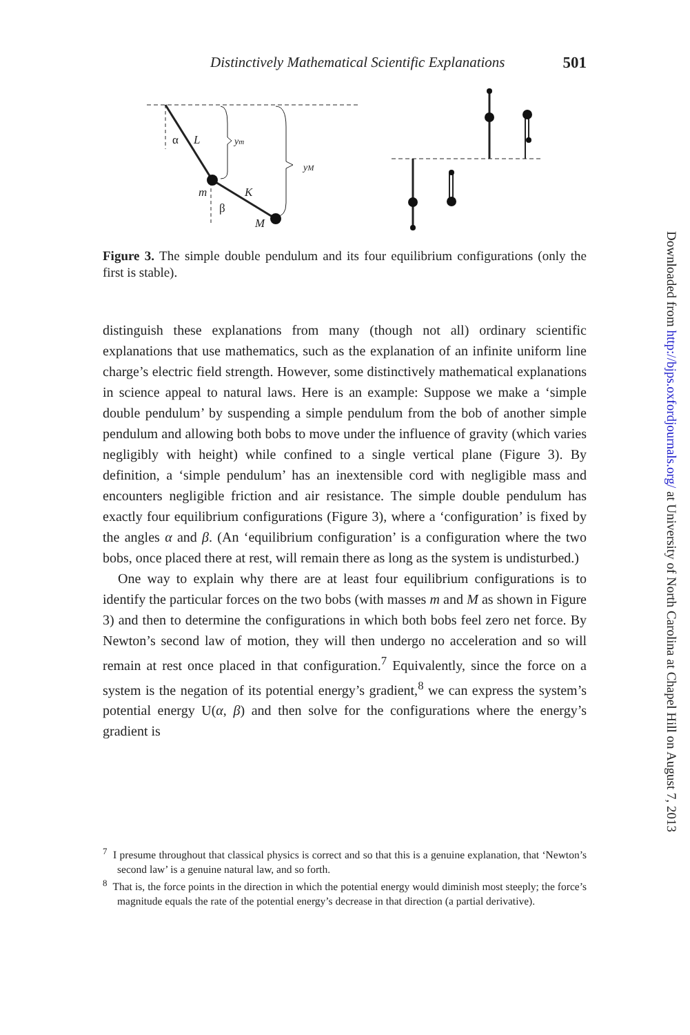Distinctively Mathematical Scientific Explanations 501
α
L
ym
yM
m
K
β
M
Figure 3. The simple double pendulum and its four equilibrium configurations (only the first is stable).
distinguish these explanations from many (though not all) ordinary scientific explanations that use mathematics, such as the explanation of an infinite uniform line charge’s electric field strength. However, some distinctively mathematical explanations in science appeal to natural laws. Here is an example: Suppose we make a ‘simple double pendulum’ by suspending a simple pendulum from the bob of another simple pendulum and allowing both bobs to move under the influence of gravity (which varies negligibly with height) while confined to a single vertical plane (Figure 3). By definition, a ‘simple pendulum’ has an inextensible cord with negligible mass and encounters negligible friction and air resistance. The simple double pendulum has exactly four equilibrium configurations (Figure 3), where a ‘configuration’ is fixed by the angles α and β. (An ‘equilibrium configuration’ is a configuration where the two bobs, once placed there at rest, will remain there as long as the system is undisturbed.)
One way to explain why there are at least four equilibrium configurations is to identify the particular forces on the two bobs (with masses m and M as shown in Figure 3) and then to determine the configurations in which both bobs feel zero net force. By Newton’s second law of motion, they will then undergo no acceleration and so will remain at rest once placed in that configuration.<sup>7</sup> Equivalently, since the force on a system is the negation of its potential energy’s gradient,<sup>8</sup> we can express the system’s potential energy U(α, β) and then solve for the configurations where the energy’s gradient is
<sup>7</sup> I presume throughout that classical physics is correct and so that this is a genuine explanation, that ‘Newton’s second law’ is a genuine natural law, and so forth.
<sup>8</sup> That is, the force points in the direction in which the potential energy would diminish most steeply; the force’s magnitude equals the rate of the potential energy’s decrease in that direction (a partial derivative).
Downloaded from http://bjps.oxfordjournals.org/ at University of North Carolina at Chapel Hill on August 7, 2013